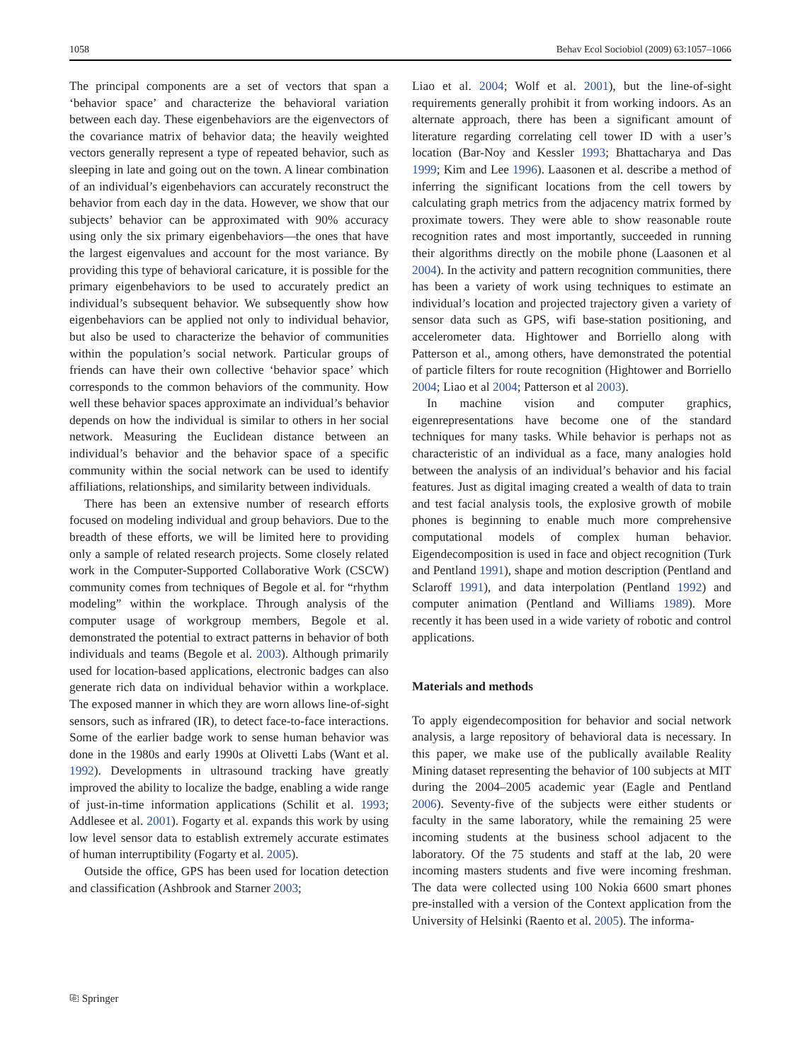1058 Behav Ecol Sociobiol (2009) 63:1057–1066
The principal components are a set of vectors that span a ‘behavior space’ and characterize the behavioral variation between each day. These eigenbehaviors are the eigenvectors of the covariance matrix of behavior data; the heavily weighted vectors generally represent a type of repeated behavior, such as sleeping in late and going out on the town. A linear combination of an individual’s eigenbehaviors can accurately reconstruct the behavior from each day in the data. However, we show that our subjects’ behavior can be approximated with 90% accuracy using only the six primary eigenbehaviors—the ones that have the largest eigenvalues and account for the most variance. By providing this type of behavioral caricature, it is possible for the primary eigenbehaviors to be used to accurately predict an individual’s subsequent behavior. We subsequently show how eigenbehaviors can be applied not only to individual behavior, but also be used to characterize the behavior of communities within the population’s social network. Particular groups of friends can have their own collective ‘behavior space’ which corresponds to the common behaviors of the community. How well these behavior spaces approximate an individual’s behavior depends on how the individual is similar to others in her social network. Measuring the Euclidean distance between an individual’s behavior and the behavior space of a specific community within the social network can be used to identify affiliations, relationships, and similarity between individuals.
There has been an extensive number of research efforts focused on modeling individual and group behaviors. Due to the breadth of these efforts, we will be limited here to providing only a sample of related research projects. Some closely related work in the Computer-Supported Collaborative Work (CSCW) community comes from techniques of Begole et al. for “rhythm modeling” within the workplace. Through analysis of the computer usage of workgroup members, Begole et al. demonstrated the potential to extract patterns in behavior of both individuals and teams (Begole et al. 2003). Although primarily used for location-based applications, electronic badges can also generate rich data on individual behavior within a workplace. The exposed manner in which they are worn allows line-of-sight sensors, such as infrared (IR), to detect face-to-face interactions. Some of the earlier badge work to sense human behavior was done in the 1980s and early 1990s at Olivetti Labs (Want et al. 1992). Developments in ultrasound tracking have greatly improved the ability to localize the badge, enabling a wide range of just-in-time information applications (Schilit et al. 1993; Addlesee et al. 2001). Fogarty et al. expands this work by using low level sensor data to establish extremely accurate estimates of human interruptibility (Fogarty et al. 2005).
Outside the office, GPS has been used for location detection and classification (Ashbrook and Starner 2003;
Liao et al. 2004; Wolf et al. 2001), but the line-of-sight requirements generally prohibit it from working indoors. As an alternate approach, there has been a significant amount of literature regarding correlating cell tower ID with a user’s location (Bar-Noy and Kessler 1993; Bhattacharya and Das 1999; Kim and Lee 1996). Laasonen et al. describe a method of inferring the significant locations from the cell towers by calculating graph metrics from the adjacency matrix formed by proximate towers. They were able to show reasonable route recognition rates and most importantly, succeeded in running their algorithms directly on the mobile phone (Laasonen et al 2004). In the activity and pattern recognition communities, there has been a variety of work using techniques to estimate an individual’s location and projected trajectory given a variety of sensor data such as GPS, wifi base-station positioning, and accelerometer data. Hightower and Borriello along with Patterson et al., among others, have demonstrated the potential of particle filters for route recognition (Hightower and Borriello 2004; Liao et al 2004; Patterson et al 2003).
In machine vision and computer graphics, eigenrepresentations have become one of the standard techniques for many tasks. While behavior is perhaps not as characteristic of an individual as a face, many analogies hold between the analysis of an individual’s behavior and his facial features. Just as digital imaging created a wealth of data to train and test facial analysis tools, the explosive growth of mobile phones is beginning to enable much more comprehensive computational models of complex human behavior. Eigendecomposition is used in face and object recognition (Turk and Pentland 1991), shape and motion description (Pentland and Sclaroff 1991), and data interpolation (Pentland 1992) and computer animation (Pentland and Williams 1989). More recently it has been used in a wide variety of robotic and control applications.
Materials and methods
To apply eigendecomposition for behavior and social network analysis, a large repository of behavioral data is necessary. In this paper, we make use of the publically available Reality Mining dataset representing the behavior of 100 subjects at MIT during the 2004–2005 academic year (Eagle and Pentland 2006). Seventy-five of the subjects were either students or faculty in the same laboratory, while the remaining 25 were incoming students at the business school adjacent to the laboratory. Of the 75 students and staff at the lab, 20 were incoming masters students and five were incoming freshman. The data were collected using 100 Nokia 6600 smart phones pre-installed with a version of the Context application from the University of Helsinki (Raento et al. 2005). The informa-
⎘ Springer